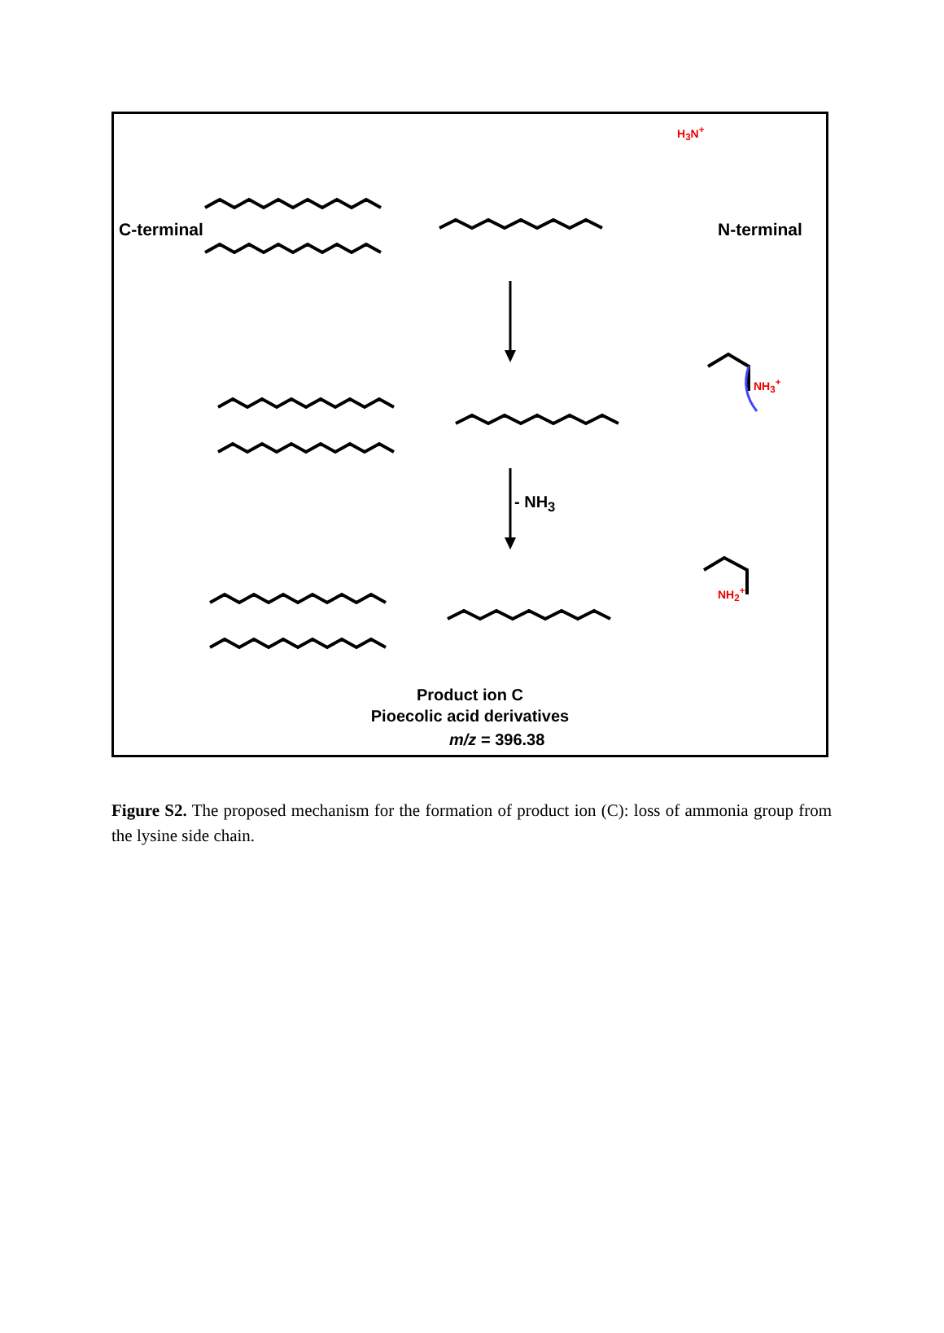C-terminal N-terminal
H<sub>3</sub>N<sup>+</sup>
NH<sub>3</sub><sup>+</sup>
NH<sub>2</sub><sup>+</sup>
- NH<sub>3</sub>
Product ion C
Pioecolic acid derivatives
m/z = 396.38
Figure S2. The proposed mechanism for the formation of product ion (C): loss of ammonia group from the lysine side chain.